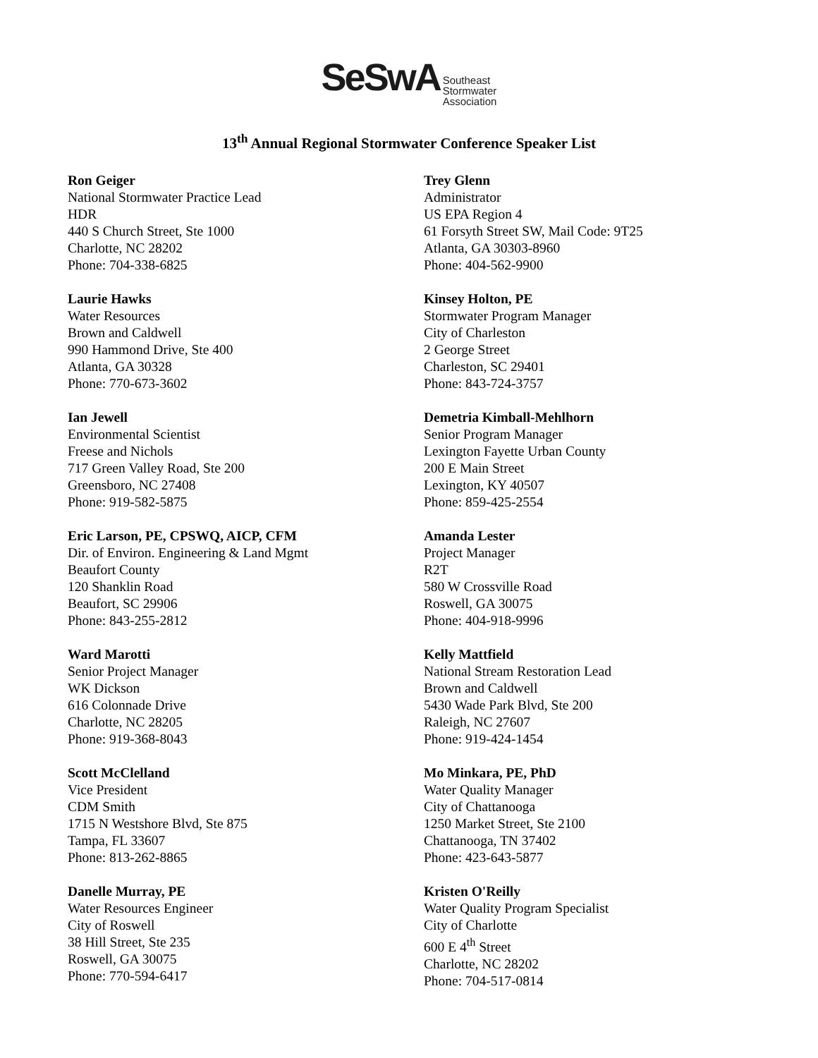SeSwA Southeast
Stormwater
Association
13<sup>th</sup> Annual Regional Stormwater Conference Speaker List
Ron Geiger
National Stormwater Practice Lead
HDR
440 S Church Street, Ste 1000
Charlotte, NC 28202
Phone: 704-338-6825
Trey Glenn
Administrator
US EPA Region 4
61 Forsyth Street SW, Mail Code: 9T25
Atlanta, GA 30303-8960
Phone: 404-562-9900
Laurie Hawks
Water Resources
Brown and Caldwell
990 Hammond Drive, Ste 400
Atlanta, GA 30328
Phone: 770-673-3602
Kinsey Holton, PE
Stormwater Program Manager
City of Charleston
2 George Street
Charleston, SC 29401
Phone: 843-724-3757
Ian Jewell
Environmental Scientist
Freese and Nichols
717 Green Valley Road, Ste 200
Greensboro, NC 27408
Phone: 919-582-5875
Demetria Kimball-Mehlhorn
Senior Program Manager
Lexington Fayette Urban County
200 E Main Street
Lexington, KY 40507
Phone: 859-425-2554
Eric Larson, PE, CPSWQ, AICP, CFM
Dir. of Environ. Engineering & Land Mgmt
Beaufort County
120 Shanklin Road
Beaufort, SC 29906
Phone: 843-255-2812
Amanda Lester
Project Manager
R2T
580 W Crossville Road
Roswell, GA 30075
Phone: 404-918-9996
Ward Marotti
Senior Project Manager
WK Dickson
616 Colonnade Drive
Charlotte, NC 28205
Phone: 919-368-8043
Kelly Mattfield
National Stream Restoration Lead
Brown and Caldwell
5430 Wade Park Blvd, Ste 200
Raleigh, NC 27607
Phone: 919-424-1454
Scott McClelland
Vice President
CDM Smith
1715 N Westshore Blvd, Ste 875
Tampa, FL 33607
Phone: 813-262-8865
Mo Minkara, PE, PhD
Water Quality Manager
City of Chattanooga
1250 Market Street, Ste 2100
Chattanooga, TN 37402
Phone: 423-643-5877
Danelle Murray, PE
Water Resources Engineer
City of Roswell
38 Hill Street, Ste 235
Roswell, GA 30075
Phone: 770-594-6417
Kristen O'Reilly
Water Quality Program Specialist
City of Charlotte
600 E 4<sup>th</sup> Street
Charlotte, NC 28202
Phone: 704-517-0814